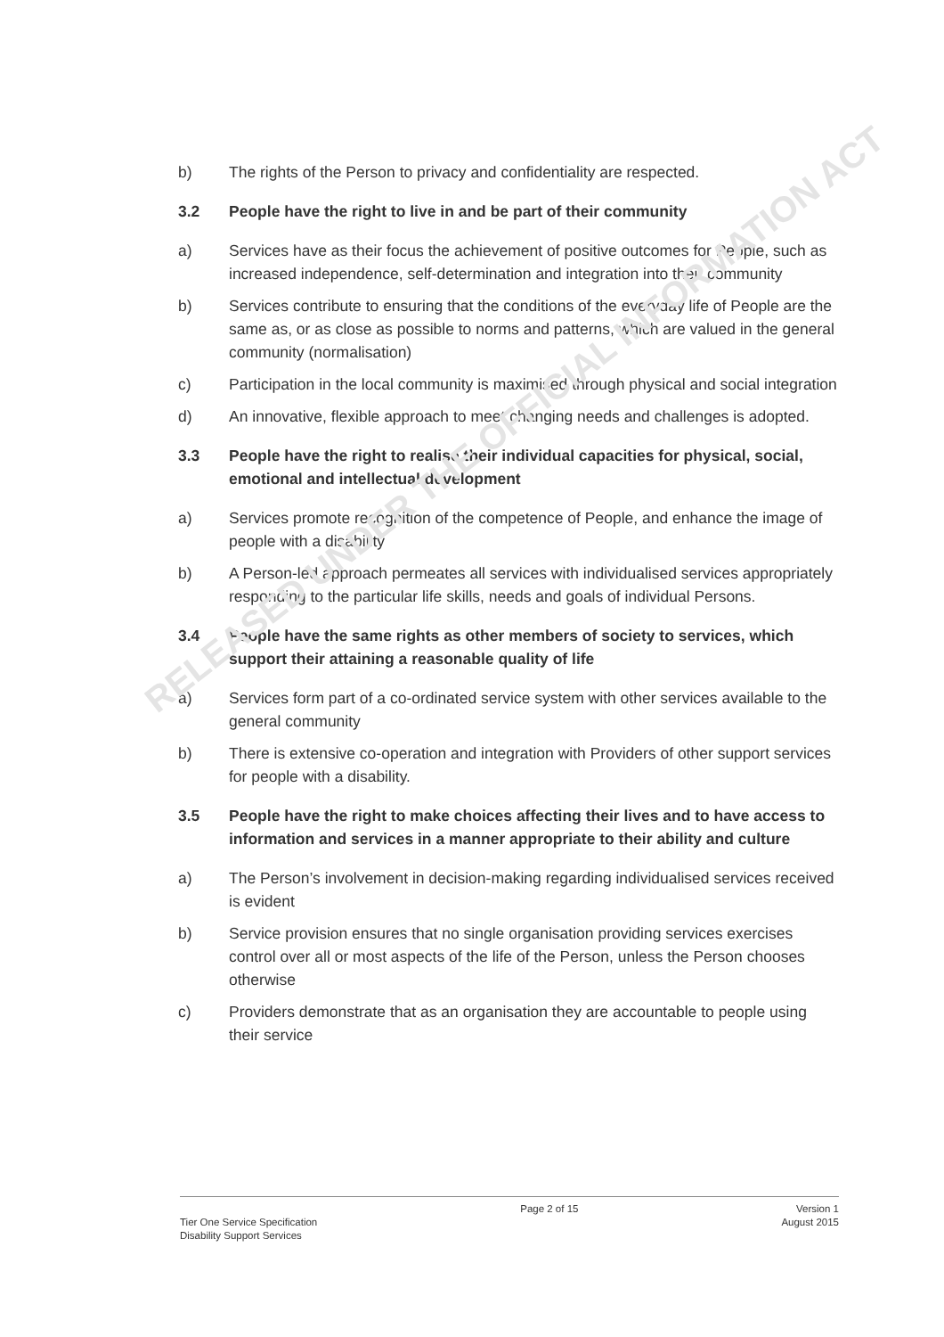b) The rights of the Person to privacy and confidentiality are respected.
3.2 People have the right to live in and be part of their community
a) Services have as their focus the achievement of positive outcomes for People, such as increased independence, self-determination and integration into their community
b) Services contribute to ensuring that the conditions of the everyday life of People are the same as, or as close as possible to norms and patterns, which are valued in the general community (normalisation)
c) Participation in the local community is maximised through physical and social integration
d) An innovative, flexible approach to meet changing needs and challenges is adopted.
3.3 People have the right to realise their individual capacities for physical, social, emotional and intellectual development
a) Services promote recognition of the competence of People, and enhance the image of people with a disability
b) A Person-led approach permeates all services with individualised services appropriately responding to the particular life skills, needs and goals of individual Persons.
3.4 People have the same rights as other members of society to services, which support their attaining a reasonable quality of life
a) Services form part of a co-ordinated service system with other services available to the general community
b) There is extensive co-operation and integration with Providers of other support services for people with a disability.
3.5 People have the right to make choices affecting their lives and to have access to information and services in a manner appropriate to their ability and culture
a) The Person’s involvement in decision-making regarding individualised services received is evident
b) Service provision ensures that no single organisation providing services exercises control over all or most aspects of the life of the Person, unless the Person chooses otherwise
c) Providers demonstrate that as an organisation they are accountable to people using their service
Tier One Service Specification
Disability Support Services
Page 2 of 15 Version 1
August 2015
RELEASED UNDER THE OFFICIAL INFORMATION ACT